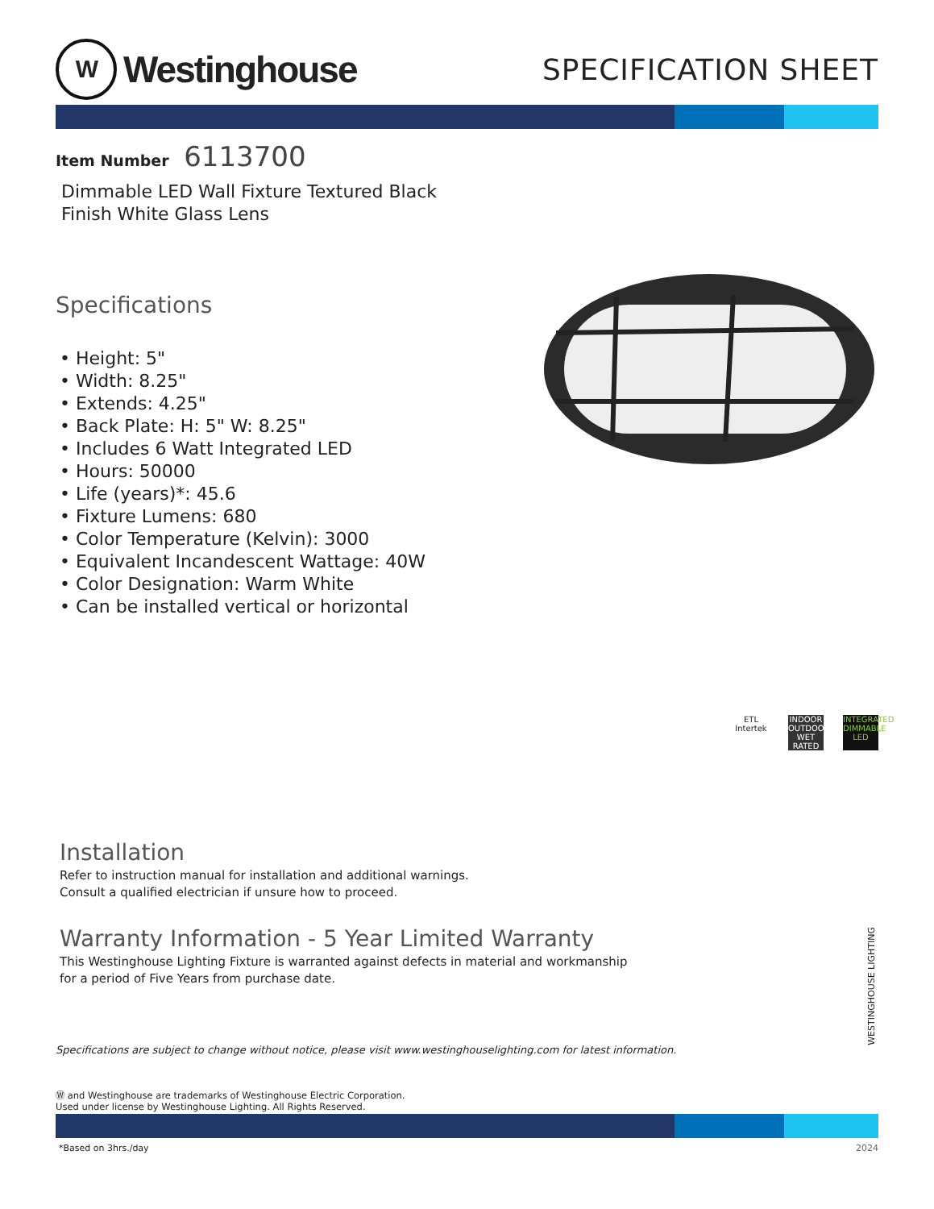W
Westinghouse
SPECIFICATION SHEET
Item Number 6113700
Dimmable LED Wall Fixture Textured Black
Finish White Glass Lens
Specifications
• Height: 5"
• Width: 8.25"
• Extends: 4.25"
• Back Plate: H: 5" W: 8.25"
• Includes 6 Watt Integrated LED
• Hours: 50000
• Life (years)*: 45.6
• Fixture Lumens: 680
• Color Temperature (Kelvin): 3000
• Equivalent Incandescent Wattage: 40W
• Color Designation: Warm White
• Can be installed vertical or horizontal
ETL
Intertek
INDOOR OUTDOOR
WET RATED
INTEGRATED DIMMABLE LED
Installation
Refer to instruction manual for installation and additional warnings.
Consult a qualified electrician if unsure how to proceed.
Warranty Information - 5 Year Limited Warranty
This Westinghouse Lighting Fixture is warranted against defects in material and workmanship
for a period of Five Years from purchase date.
Specifications are subject to change without notice, please visit www.westinghouselighting.com for latest information.
Ⓦ and Westinghouse are trademarks of Westinghouse Electric Corporation.
Used under license by Westinghouse Lighting. All Rights Reserved.
*Based on 3hrs./day 2024
WESTINGHOUSE LIGHTING